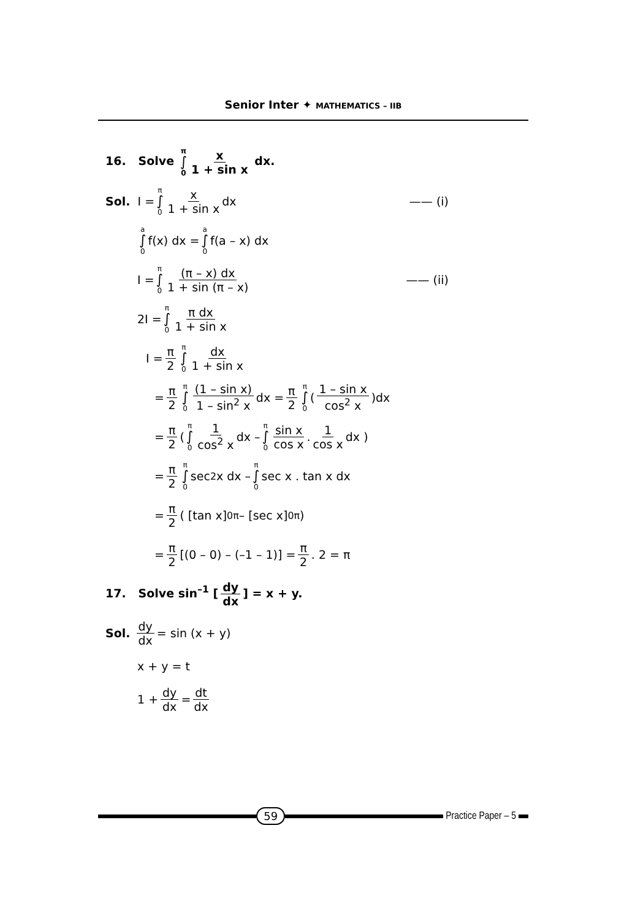Senior Inter ✦ MATHEMATICS – IIB
16. Solve π ∫ 0 x 1 + sin x dx.
Sol. I = π ∫ 0 x 1 + sin x dx —— (i)
a ∫ 0 f(x) dx = a ∫ 0 f(a – x) dx
I = π ∫ 0 (π – x) dx 1 + sin (π – x) —— (ii)
2I = π ∫ 0 π dx 1 + sin x
I = π 2 π ∫ 0 dx 1 + sin x
= π 2 π ∫ 0 (1 – sin x) 1 – sin<sup>2</sup> x dx = π 2 π ∫ 0 (1 – sin x cos<sup>2</sup> x)dx
= π 2 ( π ∫ 0 1 cos<sup>2</sup> x dx – π ∫ 0 sin x cos x . 1 cos x dx )
= π 2 π ∫ 0 sec<sup>2</sup> x dx – π ∫ 0 sec x . tan x dx
= π 2 ( [tan x]<sub>0</sub><sup>π</sup> – [sec x]<sub>0</sub><sup>π</sup> )
= π 2 [(0 – 0) – (–1 – 1)] = π 2. 2 = π
17. Solve sin<sup>–1</sup> [dy dx] = x + y.
Sol. dy dx = sin (x + y)
x + y = t
1 + dy dx = dt dx
59 Practice Paper – 5